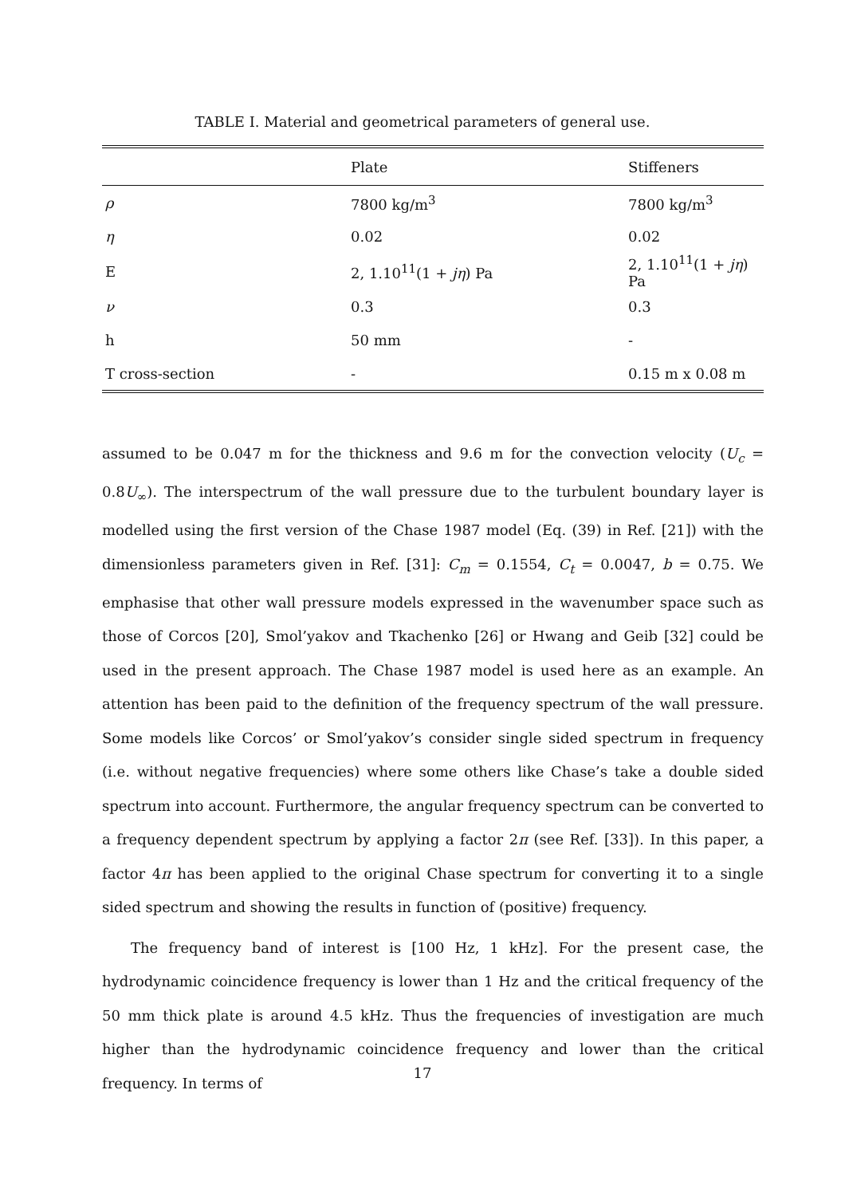TABLE I. Material and geometrical parameters of general use.
| | Plate | Stiffeners |
| --- | --- | --- |
| ρ | 7800 kg/m<sup>3</sup> | 7800 kg/m<sup>3</sup> |
| η | 0.02 | 0.02 |
| E | 2, 1.10<sup>11</sup>(1 + jη ) Pa | 2, 1.10<sup>11</sup>(1 + jη ) Pa |
| ν | 0.3 | 0.3 |
| h | 50 mm | - |
| T cross-section | - | 0.15 m x 0.08 m |
assumed to be 0.047 m for the thickness and 9.6 m for the convection velocity (U<sub>c</sub> = 0.8U<sub>∞</sub>). The interspectrum of the wall pressure due to the turbulent boundary layer is modelled using the first version of the Chase 1987 model (Eq. (39) in Ref. [21]) with the dimensionless parameters given in Ref. [31]: C<sub>m</sub> = 0.1554, C<sub>t</sub> = 0.0047, b = 0.75. We emphasise that other wall pressure models expressed in the wavenumber space such as those of Corcos [20], Smol’yakov and Tkachenko [26] or Hwang and Geib [32] could be used in the present approach. The Chase 1987 model is used here as an example. An attention has been paid to the definition of the frequency spectrum of the wall pressure. Some models like Corcos’ or Smol’yakov’s consider single sided spectrum in frequency (i.e. without negative frequencies) where some others like Chase’s take a double sided spectrum into account. Furthermore, the angular frequency spectrum can be converted to a frequency dependent spectrum by applying a factor 2π (see Ref. [33]). In this paper, a factor 4π has been applied to the original Chase spectrum for converting it to a single sided spectrum and showing the results in function of (positive) frequency.
The frequency band of interest is [100 Hz, 1 kHz]. For the present case, the hydrodynamic coincidence frequency is lower than 1 Hz and the critical frequency of the 50 mm thick plate is around 4.5 kHz. Thus the frequencies of investigation are much higher than the hydrodynamic coincidence frequency and lower than the critical frequency. In terms of
17